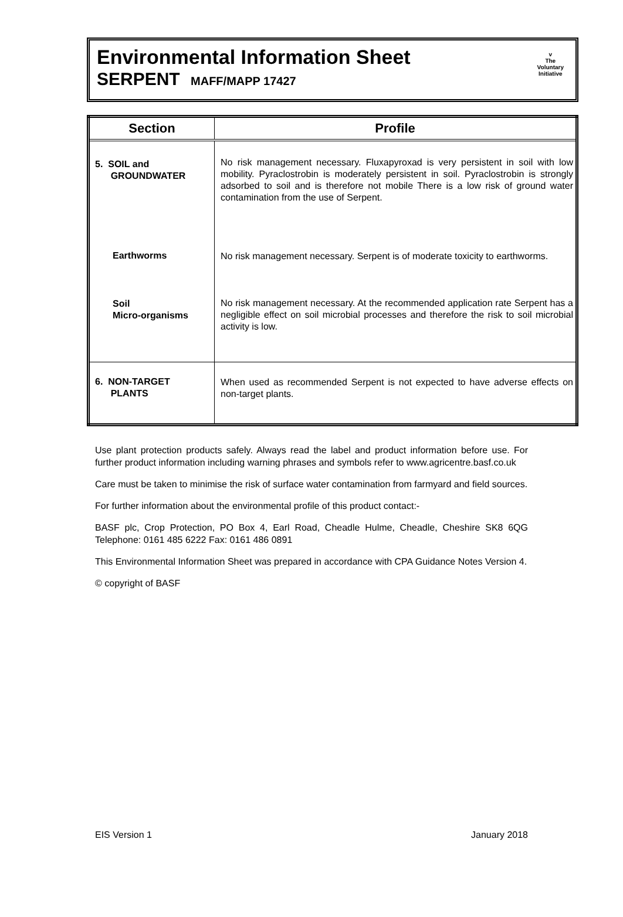Environmental Information Sheet
SERPENT MAFF/MAPP 17427
v
The
Voluntary
Initiative
| Section | Profile |
| --- | --- |
| 5. SOIL and GROUNDWATER | No risk management necessary. Fluxapyroxad is very persistent in soil with low mobility. Pyraclostrobin is moderately persistent in soil. Pyraclostrobin is strongly adsorbed to soil and is therefore not mobile There is a low risk of ground water contamination from the use of Serpent. |
| Earthworms | No risk management necessary. Serpent is of moderate toxicity to earthworms. |
| Soil Micro-organisms | No risk management necessary. At the recommended application rate Serpent has a negligible effect on soil microbial processes and therefore the risk to soil microbial activity is low. |
| 6. NON-TARGET PLANTS | When used as recommended Serpent is not expected to have adverse effects on non-target plants. |
Use plant protection products safely. Always read the label and product information before use. For further product information including warning phrases and symbols refer to www.agricentre.basf.co.uk
Care must be taken to minimise the risk of surface water contamination from farmyard and field sources.
For further information about the environmental profile of this product contact:-
BASF plc, Crop Protection, PO Box 4, Earl Road, Cheadle Hulme, Cheadle, Cheshire SK8 6QG Telephone: 0161 485 6222 Fax: 0161 486 0891
This Environmental Information Sheet was prepared in accordance with CPA Guidance Notes Version 4.
© copyright of BASF
EIS Version 1 January 2018